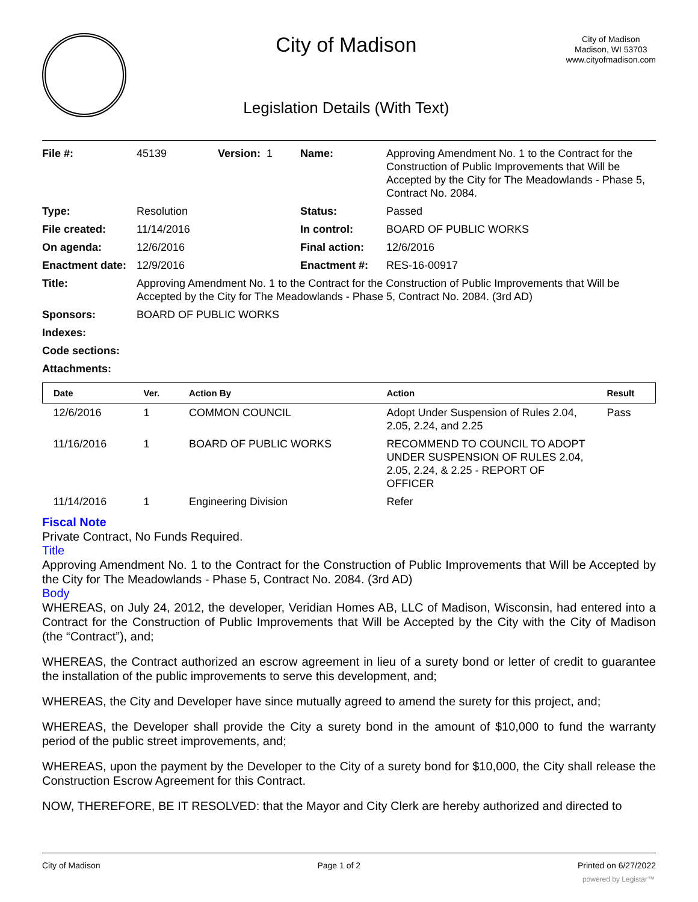City of Madison
Legislation Details (With Text)
City of Madison
Madison, WI 53703
www.cityofmadison.com
| File #: | 45139 | Version: 1 | Name: | Approving Amendment No. 1 to the Contract for the Construction of Public Improvements that Will be Accepted by the City for The Meadowlands - Phase 5, Contract No. 2084. |
| Type: | Resolution | | Status: | Passed |
| File created: | 11/14/2016 | | In control: | BOARD OF PUBLIC WORKS |
| On agenda: | 12/6/2016 | | Final action: | 12/6/2016 |
| Enactment date: | 12/9/2016 | | Enactment #: | RES-16-00917 |
| Title: | Approving Amendment No. 1 to the Contract for the Construction of Public Improvements that Will be Accepted by the City for The Meadowlands - Phase 5, Contract No. 2084. (3rd AD) | | | |
| Sponsors: | BOARD OF PUBLIC WORKS | | | |
| Indexes: | | | | |
| Code sections: | | | | |
| Attachments: | | | | |
| Date | Ver. | Action By | Action | Result |
| --- | --- | --- | --- | --- |
| 12/6/2016 | 1 | COMMON COUNCIL | Adopt Under Suspension of Rules 2.04, 2.05, 2.24, and 2.25 | Pass |
| 11/16/2016 | 1 | BOARD OF PUBLIC WORKS | RECOMMEND TO COUNCIL TO ADOPT UNDER SUSPENSION OF RULES 2.04, 2.05, 2.24, & 2.25 - REPORT OF OFFICER | |
| 11/14/2016 | 1 | Engineering Division | Refer | |
Fiscal Note
Private Contract, No Funds Required.
Title
Approving Amendment No. 1 to the Contract for the Construction of Public Improvements that Will be Accepted by the City for The Meadowlands - Phase 5, Contract No. 2084. (3rd AD)
Body
WHEREAS, on July 24, 2012, the developer, Veridian Homes AB, LLC of Madison, Wisconsin, had entered into a Contract for the Construction of Public Improvements that Will be Accepted by the City with the City of Madison (the “Contract”), and;
WHEREAS, the Contract authorized an escrow agreement in lieu of a surety bond or letter of credit to guarantee the installation of the public improvements to serve this development, and;
WHEREAS, the City and Developer have since mutually agreed to amend the surety for this project, and;
WHEREAS, the Developer shall provide the City a surety bond in the amount of $10,000 to fund the warranty period of the public street improvements, and;
WHEREAS, upon the payment by the Developer to the City of a surety bond for $10,000, the City shall release the Construction Escrow Agreement for this Contract.
NOW, THEREFORE, BE IT RESOLVED: that the Mayor and City Clerk are hereby authorized and directed to
City of Madison Page 1 of 2 Printed on 6/27/2022
powered by Legistar™